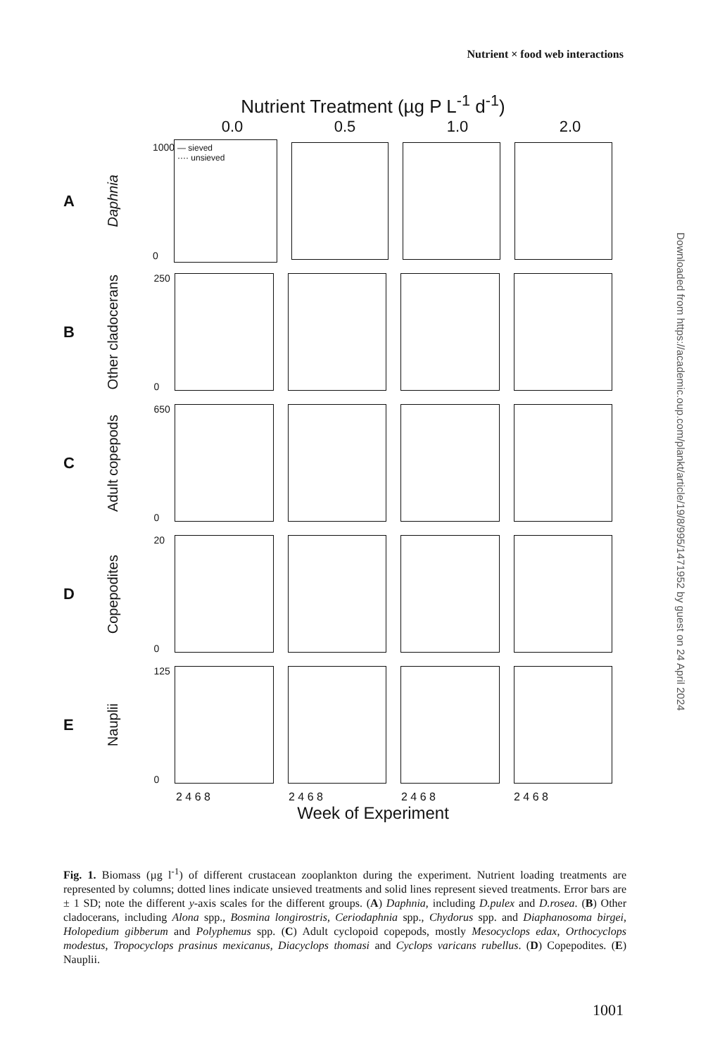Nutrient × food web interactions
Nutrient Treatment (µg P L<sup>-1</sup> d<sup>-1</sup>)
0.0 0.5 1.0 2.0
A
Daphnia
1000
0
— sieved
···· unsieved
B
Other cladocerans
250
0
C
Adult copepods
650
0
D
Copepodites
20
0
E
Nauplii
125
0
2 4 6 8 2 4 6 8 2 4 6 8 2 4 6 8
Week of Experiment
Fig. 1. Biomass (µg l<sup>-1</sup>) of different crustacean zooplankton during the experiment. Nutrient loading treatments are represented by columns; dotted lines indicate unsieved treatments and solid lines represent sieved treatments. Error bars are ± 1 SD; note the different y-axis scales for the different groups. (A) Daphnia, including D.pulex and D.rosea. (B) Other cladocerans, including Alona spp., Bosmina longirostris, Ceriodaphnia spp., Chydorus spp. and Diaphanosoma birgei, Holopedium gibberum and Polyphemus spp. (C) Adult cyclopoid copepods, mostly Mesocyclops edax, Orthocyclops modestus, Tropocyclops prasinus mexicanus, Diacyclops thomasi and Cyclops varicans rubellus. (D) Copepodites. (E) Nauplii.
1001
Downloaded from https://academic.oup.com/plankt/article/19/8/995/1471952 by guest on 24 April 2024